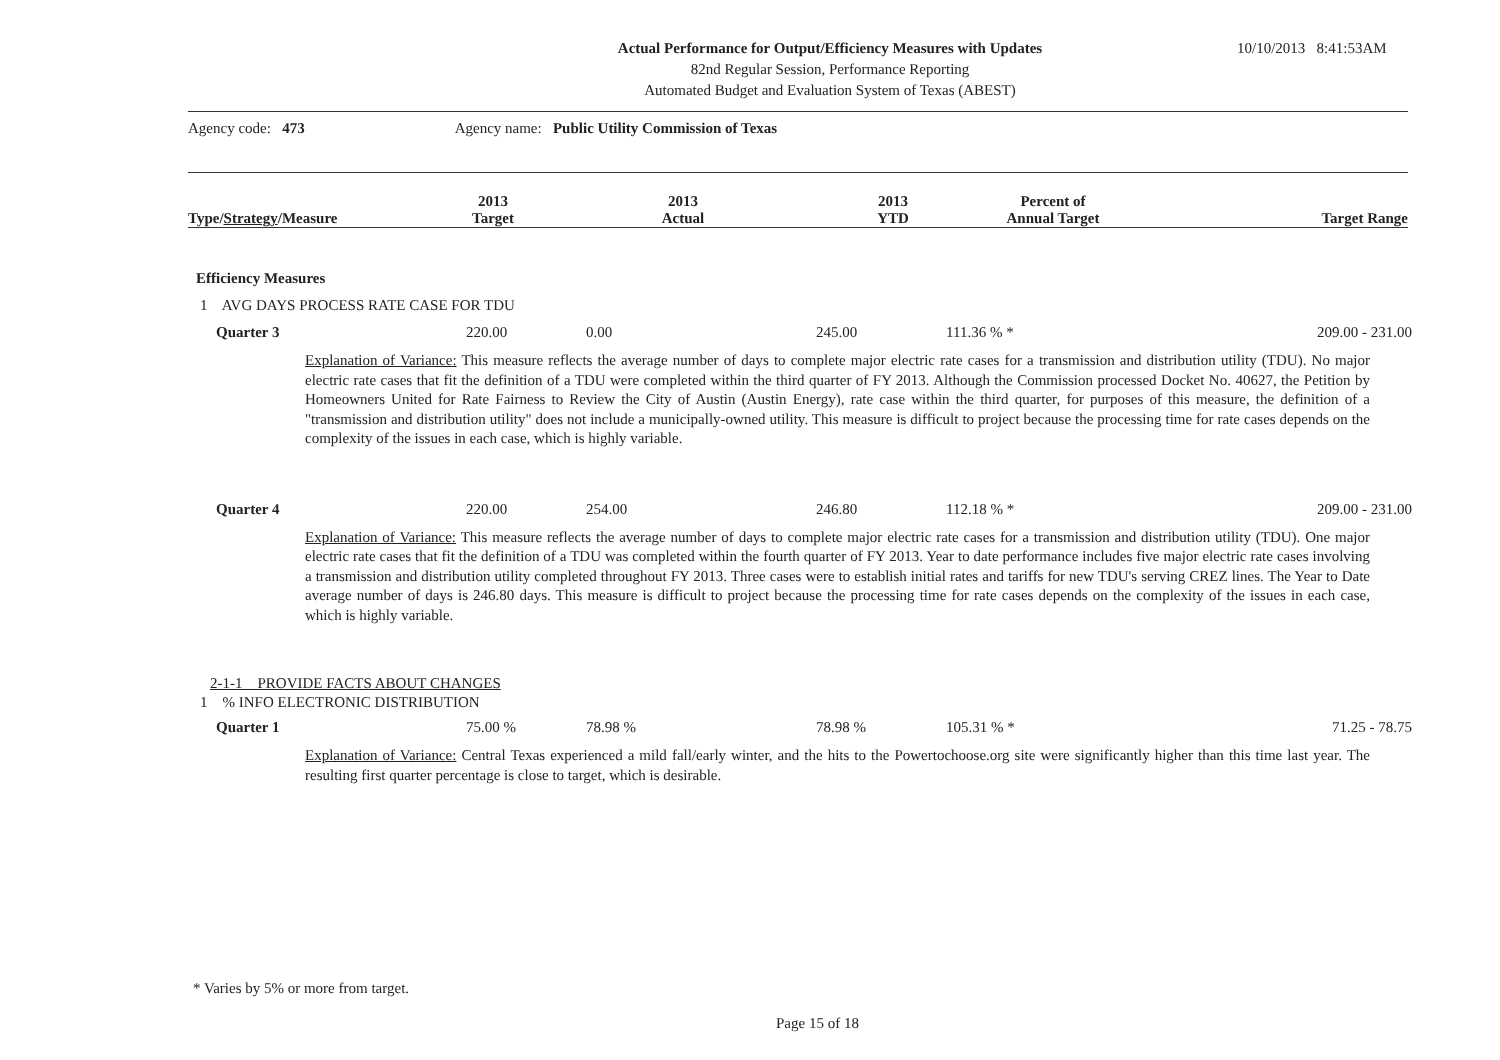10/10/2013 8:41:53AM
Actual Performance for Output/Efficiency Measures with Updates
82nd Regular Session, Performance Reporting
Automated Budget and Evaluation System of Texas (ABEST)
Agency code: 473 Agency name: Public Utility Commission of Texas
| Type/ Strategy /Measure | 2013 Target | 2013 Actual | 2013 YTD | Percent of Annual Target | Target Range |
| --- | --- | --- | --- | --- | --- |
Efficiency Measures
1 AVG DAYS PROCESS RATE CASE FOR TDU
| Quarter 3 | 220.00 | 0.00 | 245.00 | 111.36 % * | 209.00 - 231.00 |
Explanation of Variance: This measure reflects the average number of days to complete major electric rate cases for a transmission and distribution utility (TDU). No major electric rate cases that fit the definition of a TDU were completed within the third quarter of FY 2013. Although the Commission processed Docket No. 40627, the Petition by Homeowners United for Rate Fairness to Review the City of Austin (Austin Energy), rate case within the third quarter, for purposes of this measure, the definition of a "transmission and distribution utility" does not include a municipally-owned utility. This measure is difficult to project because the processing time for rate cases depends on the complexity of the issues in each case, which is highly variable.
| Quarter 4 | 220.00 | 254.00 | 246.80 | 112.18 % * | 209.00 - 231.00 |
Explanation of Variance: This measure reflects the average number of days to complete major electric rate cases for a transmission and distribution utility (TDU). One major electric rate cases that fit the definition of a TDU was completed within the fourth quarter of FY 2013. Year to date performance includes five major electric rate cases involving a transmission and distribution utility completed throughout FY 2013. Three cases were to establish initial rates and tariffs for new TDU's serving CREZ lines. The Year to Date average number of days is 246.80 days. This measure is difficult to project because the processing time for rate cases depends on the complexity of the issues in each case, which is highly variable.
2-1-1 PROVIDE FACTS ABOUT CHANGES
1 % INFO ELECTRONIC DISTRIBUTION
| Quarter 1 | 75.00 % | 78.98 % | 78.98 % | 105.31 % * | 71.25 - 78.75 |
Explanation of Variance: Central Texas experienced a mild fall/early winter, and the hits to the Powertochoose.org site were significantly higher than this time last year. The resulting first quarter percentage is close to target, which is desirable.
* Varies by 5% or more from target.
Page 15 of 18